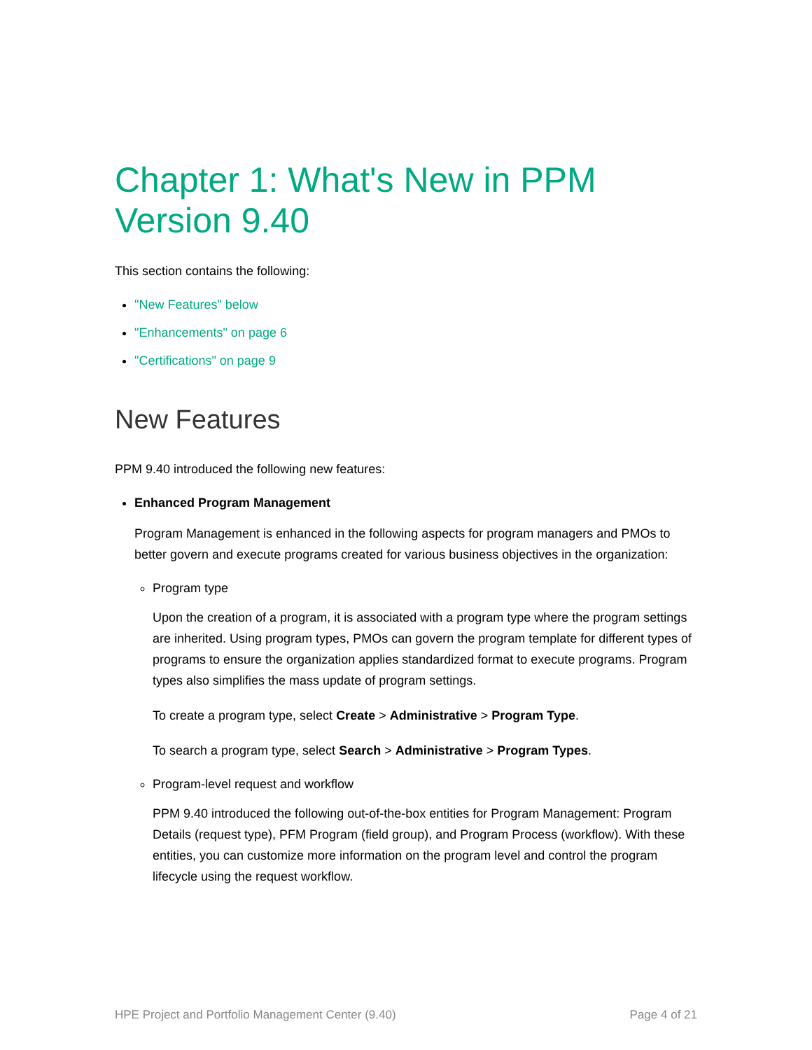Chapter 1: What's New in PPM Version 9.40
This section contains the following:
"New Features" below
"Enhancements" on page 6
"Certifications" on page 9
New Features
PPM 9.40 introduced the following new features:
Enhanced Program Management
Program Management is enhanced in the following aspects for program managers and PMOs to better govern and execute programs created for various business objectives in the organization:
Program type
Upon the creation of a program, it is associated with a program type where the program settings are inherited. Using program types, PMOs can govern the program template for different types of programs to ensure the organization applies standardized format to execute programs. Program types also simplifies the mass update of program settings.
To create a program type, select Create > Administrative > Program Type.
To search a program type, select Search > Administrative > Program Types.
Program-level request and workflow
PPM 9.40 introduced the following out-of-the-box entities for Program Management: Program Details (request type), PFM Program (field group), and Program Process (workflow). With these entities, you can customize more information on the program level and control the program lifecycle using the request workflow.
HPE Project and Portfolio Management Center (9.40) Page 4 of 21